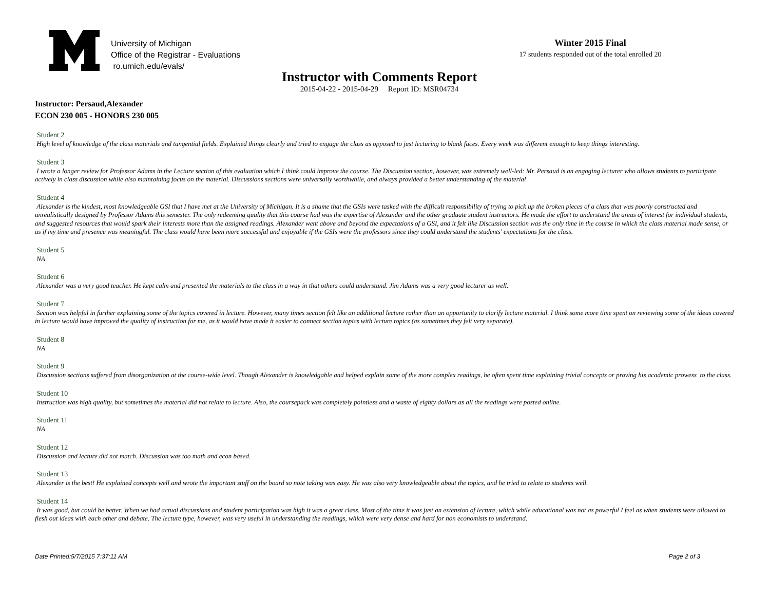University of Michigan
Office of the Registrar - Evaluations
ro.umich.edu/evals/
Winter 2015 Final
17 students responded out of the total enrolled 20
Instructor with Comments Report
2015-04-22 - 2015-04-29 Report ID: MSR04734
Instructor: Persaud,Alexander
ECON 230 005 - HONORS 230 005
Student 2
High level of knowledge of the class materials and tangential fields. Explained things clearly and tried to engage the class as opposed to just lecturing to blank faces. Every week was different enough to keep things interesting.
Student 3
I wrote a longer review for Professor Adams in the Lecture section of this evaluation which I think could improve the course. The Discussion section, however, was extremely well-led: Mr. Persaud is an engaging lecturer who allows students to participate actively in class discussion while also maintaining focus on the material. Discussions sections were universally worthwhile, and always provided a better understanding of the material
Student 4
Alexander is the kindest, most knowledgeable GSI that I have met at the University of Michigan. It is a shame that the GSIs were tasked with the difficult responsibility of trying to pick up the broken pieces of a class that was poorly constructed and unrealistically designed by Professor Adams this semester. The only redeeming quality that this course had was the expertise of Alexander and the other graduate student instructors. He made the effort to understand the areas of interest for individual students, and suggested resources that would spark their interests more than the assigned readings. Alexander went above and beyond the expectations of a GSI, and it felt like Discussion section was the only time in the course in which the class material made sense, or as if my time and presence was meaningful. The class would have been more successful and enjoyable if the GSIs were the professors since they could understand the students' expectations for the class.
Student 5
NA
Student 6
Alexander was a very good teacher. He kept calm and presented the materials to the class in a way in that others could understand. Jim Adams was a very good lecturer as well.
Student 7
Section was helpful in further explaining some of the topics covered in lecture. However, many times section felt like an additional lecture rather than an opportunity to clarify lecture material. I think some more time spent on reviewing some of the ideas covered in lecture would have improved the quality of instruction for me, as it would have made it easier to connect section topics with lecture topics (as sometimes they felt very separate).
Student 8
NA
Student 9
Discussion sections suffered from disorganization at the course-wide level. Though Alexander is knowledgable and helped explain some of the more complex readings, he often spent time explaining trivial concepts or proving his academic prowess to the class.
Student 10
Instruction was high quality, but sometimes the material did not relate to lecture. Also, the coursepack was completely pointless and a waste of eighty dollars as all the readings were posted online.
Student 11
NA
Student 12
Discussion and lecture did not match. Discussion was too math and econ based.
Student 13
Alexander is the best! He explained concepts well and wrote the important stuff on the board so note taking was easy. He was also very knowledgeable about the topics, and he tried to relate to students well.
Student 14
It was good, but could be better. When we had actual discussions and student participation was high it was a great class. Most of the time it was just an extension of lecture, which while educational was not as powerful I feel as when students were allowed to flesh out ideas with each other and debate. The lecture type, however, was very useful in understanding the readings, which were very dense and hard for non economists to understand.
Date Printed:5/7/2015 7:37:11 AM Page 2 of 3